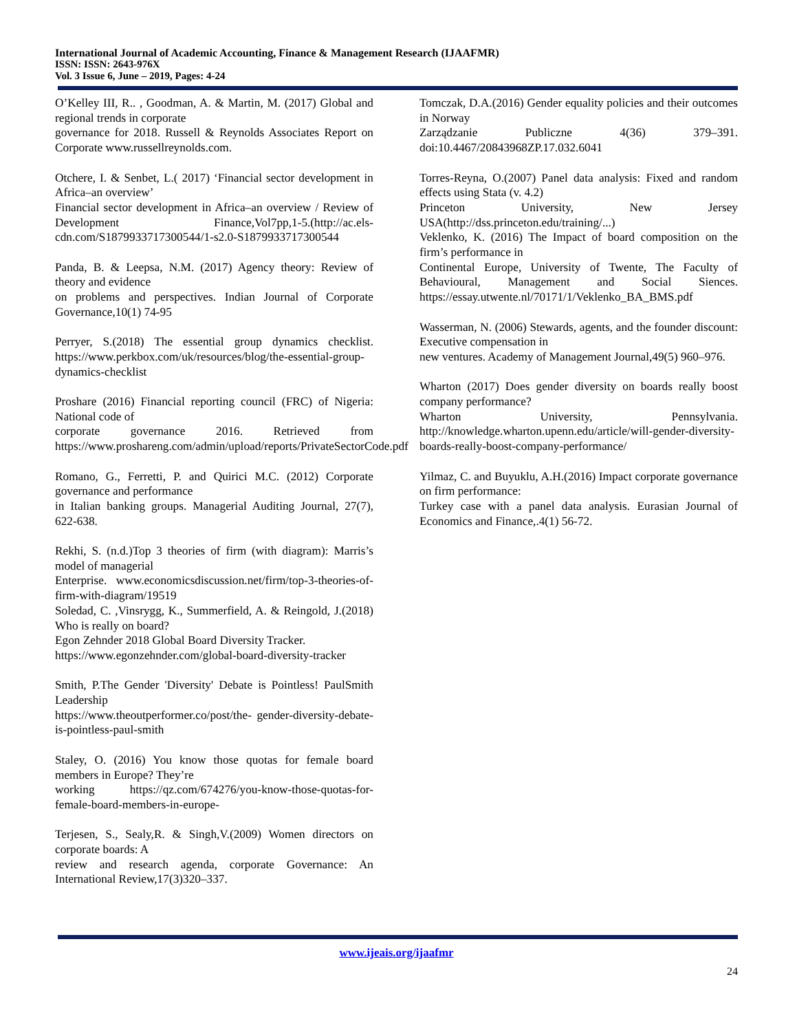International Journal of Academic Accounting, Finance & Management Research (IJAAFMR)
ISSN: ISSN: 2643-976X
Vol. 3 Issue 6, June – 2019, Pages: 4-24
O’Kelley III, R.. , Goodman, A. & Martin, M. (2017) Global and regional trends in corporate
governance for 2018. Russell & Reynolds Associates Report on Corporate www.russellreynolds.com.
Otchere, I. & Senbet, L.( 2017) ‘Financial sector development in Africa–an overview’
Financial sector development in Africa–an overview / Review of Development Finance,Vol7pp,1-5.(http://ac.els-cdn.com/S1879933717300544/1-s2.0-S1879933717300544
Panda, B. & Leepsa, N.M. (2017) Agency theory: Review of theory and evidence
on problems and perspectives. Indian Journal of Corporate Governance,10(1) 74-95
Perryer, S.(2018) The essential group dynamics checklist. https://www.perkbox.com/uk/resources/blog/the-essential-group-dynamics-checklist
Proshare (2016) Financial reporting council (FRC) of Nigeria: National code of
corporate governance 2016. Retrieved from https://www.proshareng.com/admin/upload/reports/PrivateSectorCode.pdf
Romano, G., Ferretti, P. and Quirici M.C. (2012) Corporate governance and performance
in Italian banking groups. Managerial Auditing Journal, 27(7), 622-638.
Rekhi, S. (n.d.)Top 3 theories of firm (with diagram): Marris’s model of managerial
Enterprise. www.economicsdiscussion.net/firm/top-3-theories-of-firm-with-diagram/19519
Soledad, C. ,Vinsrygg, K., Summerfield, A. & Reingold, J.(2018) Who is really on board?
Egon Zehnder 2018 Global Board Diversity Tracker.
https://www.egonzehnder.com/global-board-diversity-tracker
Smith, P.The Gender 'Diversity' Debate is Pointless! PaulSmith Leadership
https://www.theoutperformer.co/post/the- gender-diversity-debate-is-pointless-paul-smith
Staley, O. (2016) You know those quotas for female board members in Europe? They’re
working https://qz.com/674276/you-know-those-quotas-for-female-board-members-in-europe-
Terjesen, S., Sealy,R. & Singh,V.(2009) Women directors on corporate boards: A
review and research agenda, corporate Governance: An International Review,17(3)320–337.
Tomczak, D.A.(2016) Gender equality policies and their outcomes in Norway
Zarządzanie Publiczne 4(36) 379–391. doi:10.4467/20843968ZP.17.032.6041
Torres-Reyna, O.(2007) Panel data analysis: Fixed and random effects using Stata (v. 4.2)
Princeton University, New Jersey USA(http://dss.princeton.edu/training/...)
Veklenko, K. (2016) The Impact of board composition on the firm’s performance in
Continental Europe, University of Twente, The Faculty of Behavioural, Management and Social Siences. https://essay.utwente.nl/70171/1/Veklenko_BA_BMS.pdf
Wasserman, N. (2006) Stewards, agents, and the founder discount: Executive compensation in
new ventures. Academy of Management Journal,49(5) 960–976.
Wharton (2017) Does gender diversity on boards really boost company performance?
Wharton University, Pennsylvania. http://knowledge.wharton.upenn.edu/article/will-gender-diversity-boards-really-boost-company-performance/
Yilmaz, C. and Buyuklu, A.H.(2016) Impact corporate governance on firm performance:
Turkey case with a panel data analysis. Eurasian Journal of Economics and Finance,.4(1) 56-72.
www.ijeais.org/ijaafmr
24